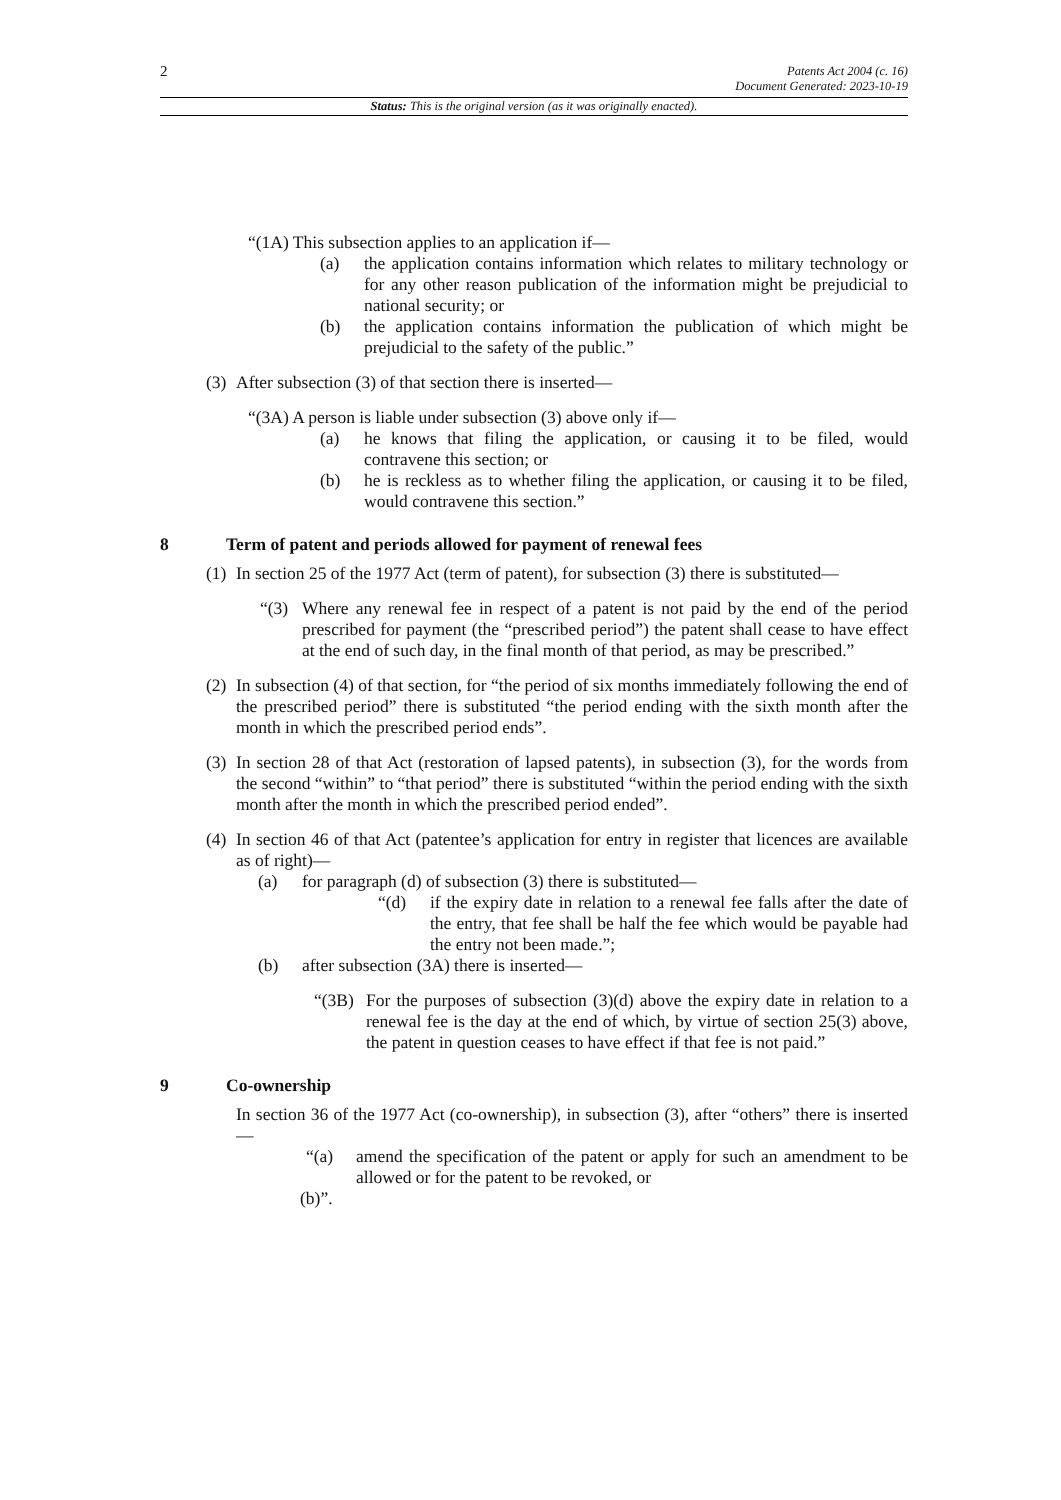2
Patents Act 2004 (c. 16)
Document Generated: 2023-10-19
Status: This is the original version (as it was originally enacted).
“(1A) This subsection applies to an application if—
(a) the application contains information which relates to military technology or for any other reason publication of the information might be prejudicial to national security; or
(b) the application contains information the publication of which might be prejudicial to the safety of the public.”
(3)
After subsection (3) of that section there is inserted—
“(3A) A person is liable under subsection (3) above only if—
(a) he knows that filing the application, or causing it to be filed, would contravene this section; or
(b) he is reckless as to whether filing the application, or causing it to be filed, would contravene this section.”
8 Term of patent and periods allowed for payment of renewal fees
(1)
In section 25 of the 1977 Act (term of patent), for subsection (3) there is substituted—
“(3) Where any renewal fee in respect of a patent is not paid by the end of the period prescribed for payment (the “prescribed period”) the patent shall cease to have effect at the end of such day, in the final month of that period, as may be prescribed.”
(2)
In subsection (4) of that section, for “the period of six months immediately following the end of the prescribed period” there is substituted “the period ending with the sixth month after the month in which the prescribed period ends”.
(3)
In section 28 of that Act (restoration of lapsed patents), in subsection (3), for the words from the second “within” to “that period” there is substituted “within the period ending with the sixth month after the month in which the prescribed period ended”.
(4)
In section 46 of that Act (patentee’s application for entry in register that licences are available as of right)—
(a) for paragraph (d) of subsection (3) there is substituted—
“(d) if the expiry date in relation to a renewal fee falls after the date of the entry, that fee shall be half the fee which would be payable had the entry not been made.”;
(b) after subsection (3A) there is inserted—
“(3B)
For the purposes of subsection (3)(d) above the expiry date in relation to a renewal fee is the day at the end of which, by virtue of section 25(3) above, the patent in question ceases to have effect if that fee is not paid.”
9 Co-ownership
In section 36 of the 1977 Act (co-ownership), in subsection (3), after “others” there is inserted—
“(a) amend the specification of the patent or apply for such an amendment to be allowed or for the patent to be revoked, or
(b)”.